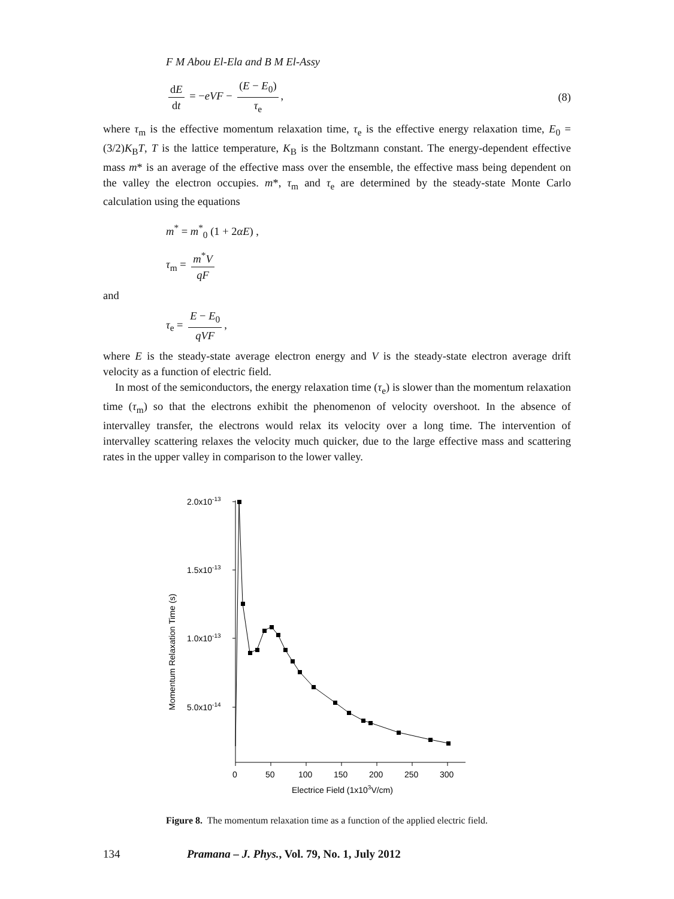F M Abou El-Ela and B M El-Assy
dE dt = −eVF − (E − E<sub>0</sub>) τ<sub>e</sub>, (8)
where τ<sub>m</sub> is the effective momentum relaxation time, τ<sub>e</sub> is the effective energy relaxation time, E<sub>0</sub> = (3/2)K<sub>B</sub>T, T is the lattice temperature, K<sub>B</sub> is the Boltzmann constant. The energy-dependent effective mass m* is an average of the effective mass over the ensemble, the effective mass being dependent on the valley the electron occupies. m*, τ<sub>m</sub> and τ<sub>e</sub> are determined by the steady-state Monte Carlo calculation using the equations
m<sup>*</sup> = m<sup>*</sup><sub>0</sub> (1 + 2αE) ,
τ<sub>m</sub> = m<sup>*</sup>V qF
and
τ<sub>e</sub> = E − E<sub>0</sub> qVF,
where E is the steady-state average electron energy and V is the steady-state electron average drift velocity as a function of electric field.
In most of the semiconductors, the energy relaxation time (τ<sub>e</sub>) is slower than the momentum relaxation time (τ<sub>m</sub>) so that the electrons exhibit the phenomenon of velocity overshoot. In the absence of intervalley transfer, the electrons would relax its velocity over a long time. The intervention of intervalley scattering relaxes the velocity much quicker, due to the large effective mass and scattering rates in the upper valley in comparison to the lower valley.
2.0x10-13
1.5x10-13
1.0x10-13
5.0x10-14
0
50
100
150
200
250
300
Electrice Field (1x103V/cm)
Momentum Relaxation Time (s)
Figure 8. The momentum relaxation time as a function of the applied electric field.
134 Pramana – J. Phys., Vol. 79, No. 1, July 2012